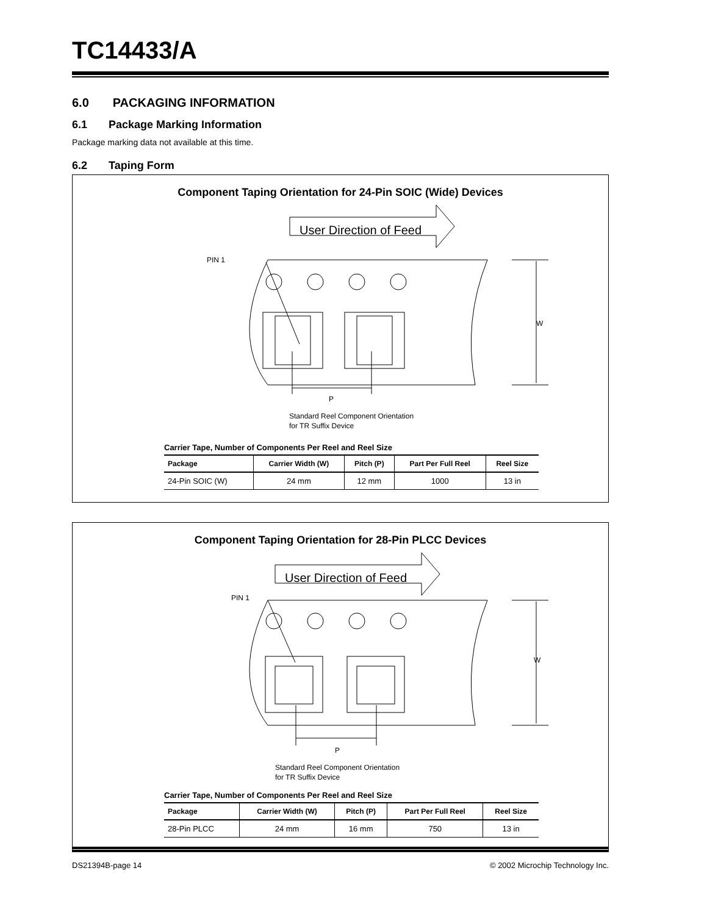TC14433/A
6.0 PACKAGING INFORMATION
6.1 Package Marking Information
Package marking data not available at this time.
6.2 Taping Form
Component Taping Orientation for 24-Pin SOIC (Wide) Devices
User Direction of Feed
PIN 1
W
P
Standard Reel Component Orientation
for TR Suffix Device
Carrier Tape, Number of Components Per Reel and Reel Size
| Package | Carrier Width (W) | Pitch (P) | Part Per Full Reel | Reel Size |
| --- | --- | --- | --- | --- |
| 24-Pin SOIC (W) | 24 mm | 12 mm | 1000 | 13 in |
Component Taping Orientation for 28-Pin PLCC Devices
User Direction of Feed
PIN 1
W
P
Standard Reel Component Orientation
for TR Suffix Device
Carrier Tape, Number of Components Per Reel and Reel Size
| Package | Carrier Width (W) | Pitch (P) | Part Per Full Reel | Reel Size |
| --- | --- | --- | --- | --- |
| 28-Pin PLCC | 24 mm | 16 mm | 750 | 13 in |
DS21394B-page 14 © 2002 Microchip Technology Inc.